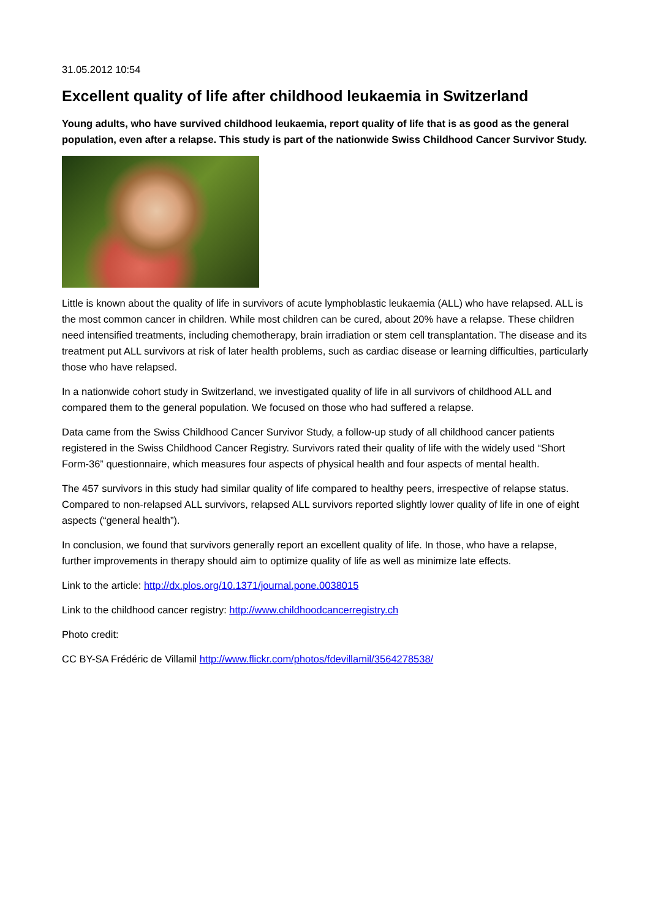31.05.2012 10:54
Excellent quality of life after childhood leukaemia in Switzerland
Young adults, who have survived childhood leukaemia, report quality of life that is as good as the general population, even after a relapse. This study is part of the nationwide Swiss Childhood Cancer Survivor Study.
Little is known about the quality of life in survivors of acute lymphoblastic leukaemia (ALL) who have relapsed. ALL is the most common cancer in children. While most children can be cured, about 20% have a relapse. These children need intensified treatments, including chemotherapy, brain irradiation or stem cell transplantation. The disease and its treatment put ALL survivors at risk of later health problems, such as cardiac disease or learning difficulties, particularly those who have relapsed.
In a nationwide cohort study in Switzerland, we investigated quality of life in all survivors of childhood ALL and compared them to the general population. We focused on those who had suffered a relapse.
Data came from the Swiss Childhood Cancer Survivor Study, a follow-up study of all childhood cancer patients registered in the Swiss Childhood Cancer Registry. Survivors rated their quality of life with the widely used “Short Form-36” questionnaire, which measures four aspects of physical health and four aspects of mental health.
The 457 survivors in this study had similar quality of life compared to healthy peers, irrespective of relapse status. Compared to non-relapsed ALL survivors, relapsed ALL survivors reported slightly lower quality of life in one of eight aspects (“general health”).
In conclusion, we found that survivors generally report an excellent quality of life. In those, who have a relapse, further improvements in therapy should aim to optimize quality of life as well as minimize late effects.
Link to the article: http://dx.plos.org/10.1371/journal.pone.0038015
Link to the childhood cancer registry: http://www.childhoodcancerregistry.ch
Photo credit:
CC BY-SA Frédéric de Villamil http://www.flickr.com/photos/fdevillamil/3564278538/